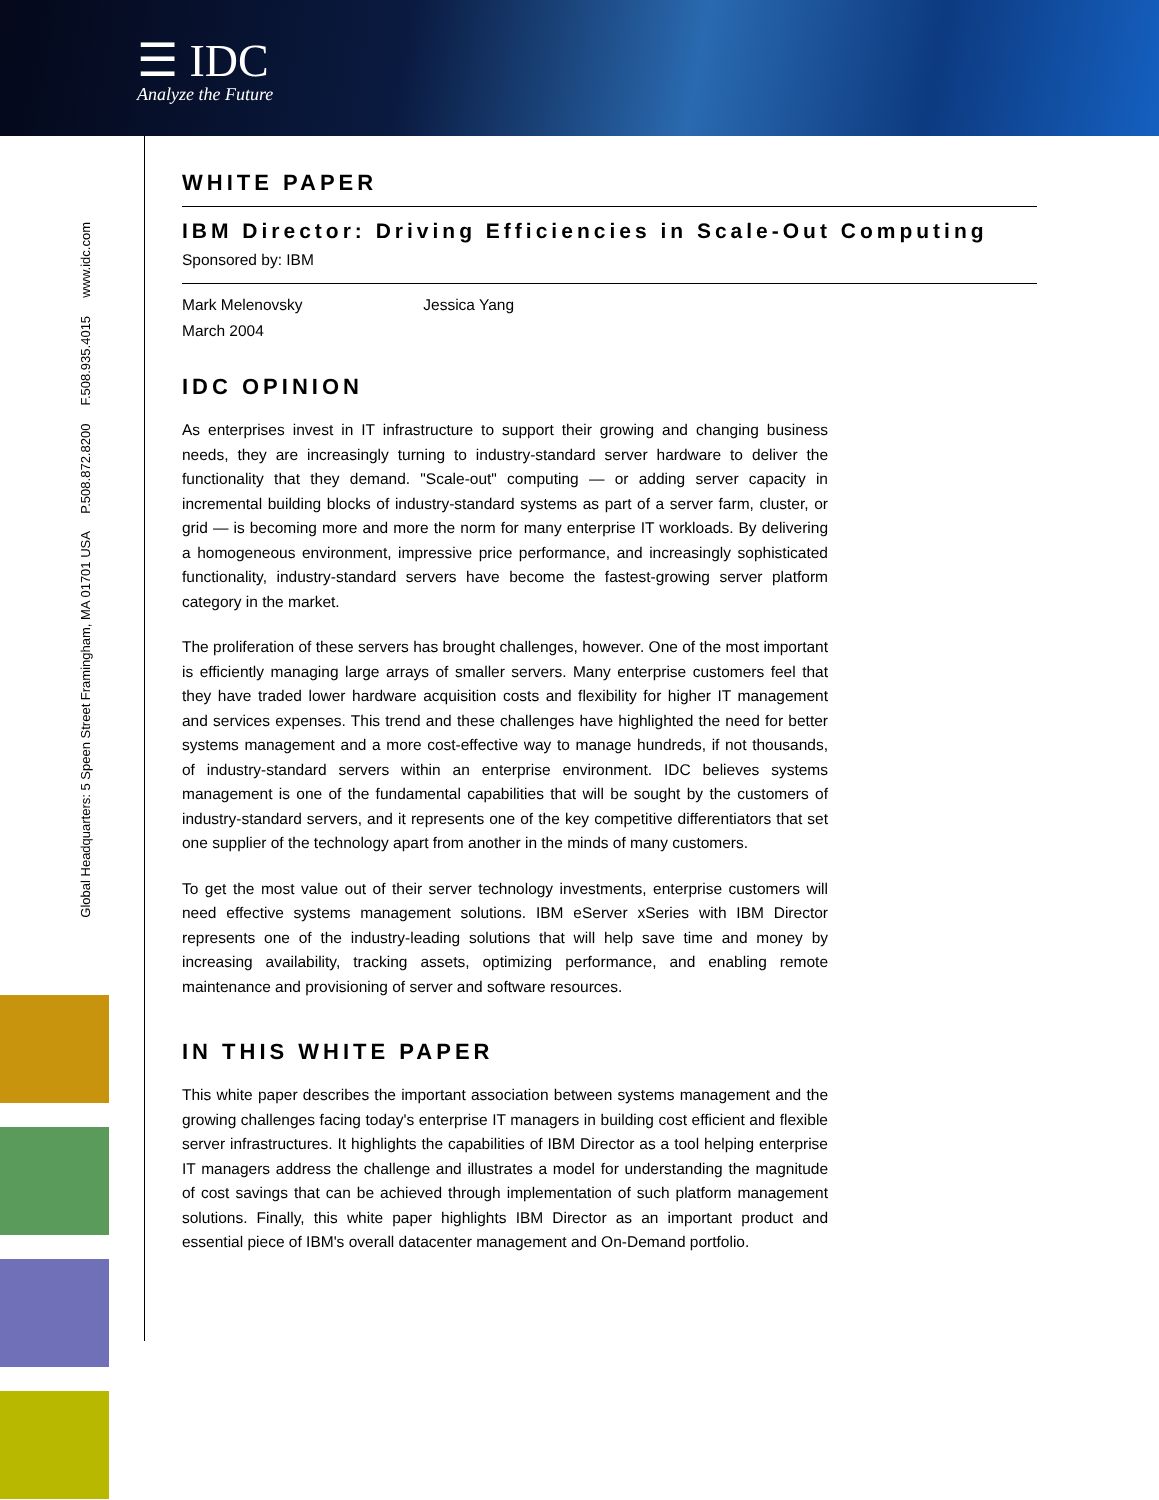☰ IDC
Analyze the Future
Global Headquarters: 5 Speen Street Framingham, MA 01701 USA P.508.872.8200 F.508.935.4015 www.idc.com
WHITE PAPER
IBM Director: Driving Efficiencies in Scale-Out Computing
Sponsored by: IBM
Mark Melenovsky Jessica Yang
March 2004
IDC OPINION
As enterprises invest in IT infrastructure to support their growing and changing business needs, they are increasingly turning to industry-standard server hardware to deliver the functionality that they demand. "Scale-out" computing — or adding server capacity in incremental building blocks of industry-standard systems as part of a server farm, cluster, or grid — is becoming more and more the norm for many enterprise IT workloads. By delivering a homogeneous environment, impressive price performance, and increasingly sophisticated functionality, industry-standard servers have become the fastest-growing server platform category in the market.
The proliferation of these servers has brought challenges, however. One of the most important is efficiently managing large arrays of smaller servers. Many enterprise customers feel that they have traded lower hardware acquisition costs and flexibility for higher IT management and services expenses. This trend and these challenges have highlighted the need for better systems management and a more cost-effective way to manage hundreds, if not thousands, of industry-standard servers within an enterprise environment. IDC believes systems management is one of the fundamental capabilities that will be sought by the customers of industry-standard servers, and it represents one of the key competitive differentiators that set one supplier of the technology apart from another in the minds of many customers.
To get the most value out of their server technology investments, enterprise customers will need effective systems management solutions. IBM eServer xSeries with IBM Director represents one of the industry-leading solutions that will help save time and money by increasing availability, tracking assets, optimizing performance, and enabling remote maintenance and provisioning of server and software resources.
IN THIS WHITE PAPER
This white paper describes the important association between systems management and the growing challenges facing today's enterprise IT managers in building cost efficient and flexible server infrastructures. It highlights the capabilities of IBM Director as a tool helping enterprise IT managers address the challenge and illustrates a model for understanding the magnitude of cost savings that can be achieved through implementation of such platform management solutions. Finally, this white paper highlights IBM Director as an important product and essential piece of IBM's overall datacenter management and On-Demand portfolio.